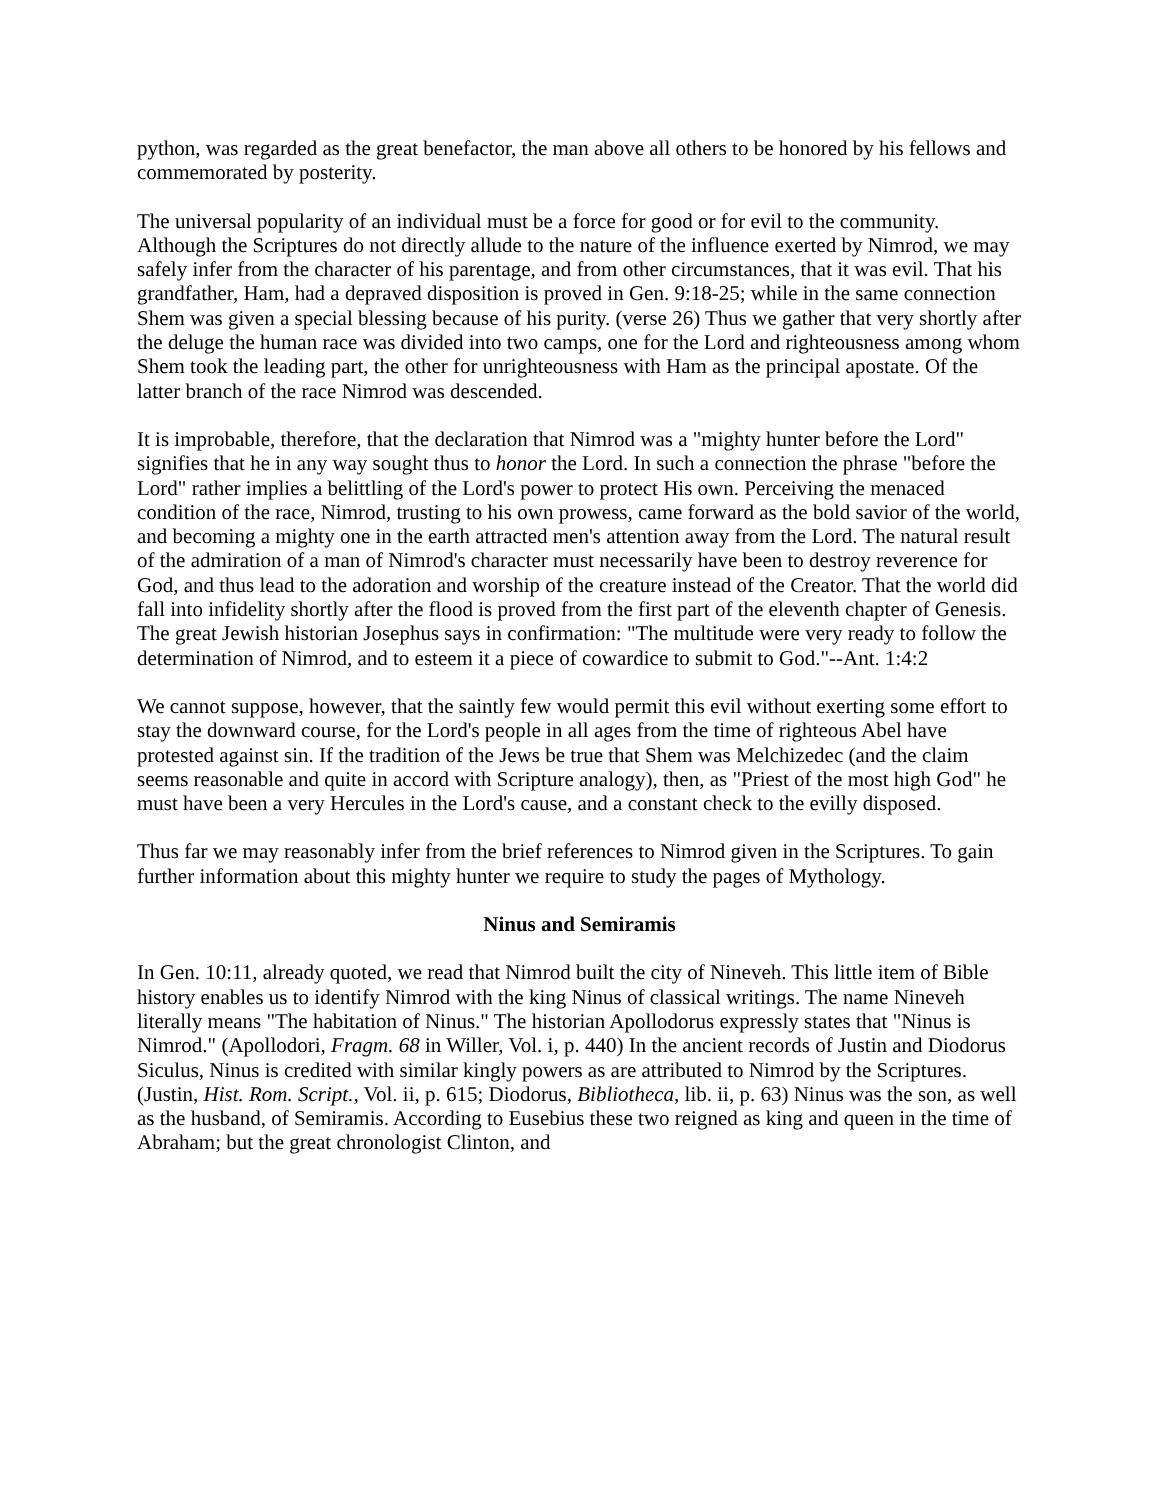python, was regarded as the great benefactor, the man above all others to be honored by his fellows and commemorated by posterity.
The universal popularity of an individual must be a force for good or for evil to the community. Although the Scriptures do not directly allude to the nature of the influence exerted by Nimrod, we may safely infer from the character of his parentage, and from other circumstances, that it was evil. That his grandfather, Ham, had a depraved disposition is proved in Gen. 9:18-25; while in the same connection Shem was given a special blessing because of his purity. (verse 26) Thus we gather that very shortly after the deluge the human race was divided into two camps, one for the Lord and righteousness among whom Shem took the leading part, the other for unrighteousness with Ham as the principal apostate. Of the latter branch of the race Nimrod was descended.
It is improbable, therefore, that the declaration that Nimrod was a "mighty hunter before the Lord" signifies that he in any way sought thus to honor the Lord. In such a connection the phrase "before the Lord" rather implies a belittling of the Lord's power to protect His own. Perceiving the menaced condition of the race, Nimrod, trusting to his own prowess, came forward as the bold savior of the world, and becoming a mighty one in the earth attracted men's attention away from the Lord. The natural result of the admiration of a man of Nimrod's character must necessarily have been to destroy reverence for God, and thus lead to the adoration and worship of the creature instead of the Creator. That the world did fall into infidelity shortly after the flood is proved from the first part of the eleventh chapter of Genesis. The great Jewish historian Josephus says in confirmation: "The multitude were very ready to follow the determination of Nimrod, and to esteem it a piece of cowardice to submit to God."--Ant. 1:4:2
We cannot suppose, however, that the saintly few would permit this evil without exerting some effort to stay the downward course, for the Lord's people in all ages from the time of righteous Abel have protested against sin. If the tradition of the Jews be true that Shem was Melchizedec (and the claim seems reasonable and quite in accord with Scripture analogy), then, as "Priest of the most high God" he must have been a very Hercules in the Lord's cause, and a constant check to the evilly disposed.
Thus far we may reasonably infer from the brief references to Nimrod given in the Scriptures. To gain further information about this mighty hunter we require to study the pages of Mythology.
Ninus and Semiramis
In Gen. 10:11, already quoted, we read that Nimrod built the city of Nineveh. This little item of Bible history enables us to identify Nimrod with the king Ninus of classical writings. The name Nineveh literally means "The habitation of Ninus." The historian Apollodorus expressly states that "Ninus is Nimrod." (Apollodori, Fragm. 68 in Willer, Vol. i, p. 440) In the ancient records of Justin and Diodorus Siculus, Ninus is credited with similar kingly powers as are attributed to Nimrod by the Scriptures. (Justin, Hist. Rom. Script., Vol. ii, p. 615; Diodorus, Bibliotheca, lib. ii, p. 63) Ninus was the son, as well as the husband, of Semiramis. According to Eusebius these two reigned as king and queen in the time of Abraham; but the great chronologist Clinton, and